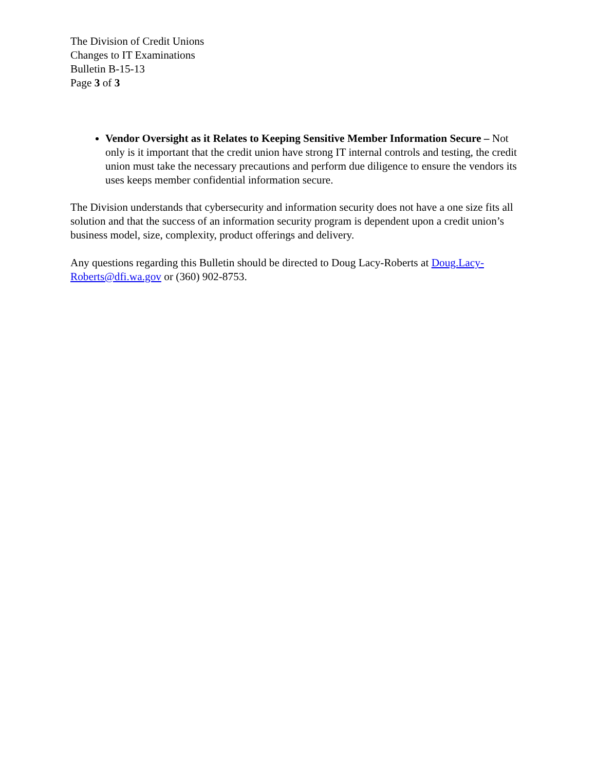The Division of Credit Unions
Changes to IT Examinations
Bulletin B-15-13
Page 3 of 3
Vendor Oversight as it Relates to Keeping Sensitive Member Information Secure – Not only is it important that the credit union have strong IT internal controls and testing, the credit union must take the necessary precautions and perform due diligence to ensure the vendors its uses keeps member confidential information secure.
The Division understands that cybersecurity and information security does not have a one size fits all solution and that the success of an information security program is dependent upon a credit union’s business model, size, complexity, product offerings and delivery.
Any questions regarding this Bulletin should be directed to Doug Lacy-Roberts at Doug.Lacy-Roberts@dfi.wa.gov or (360) 902-8753.